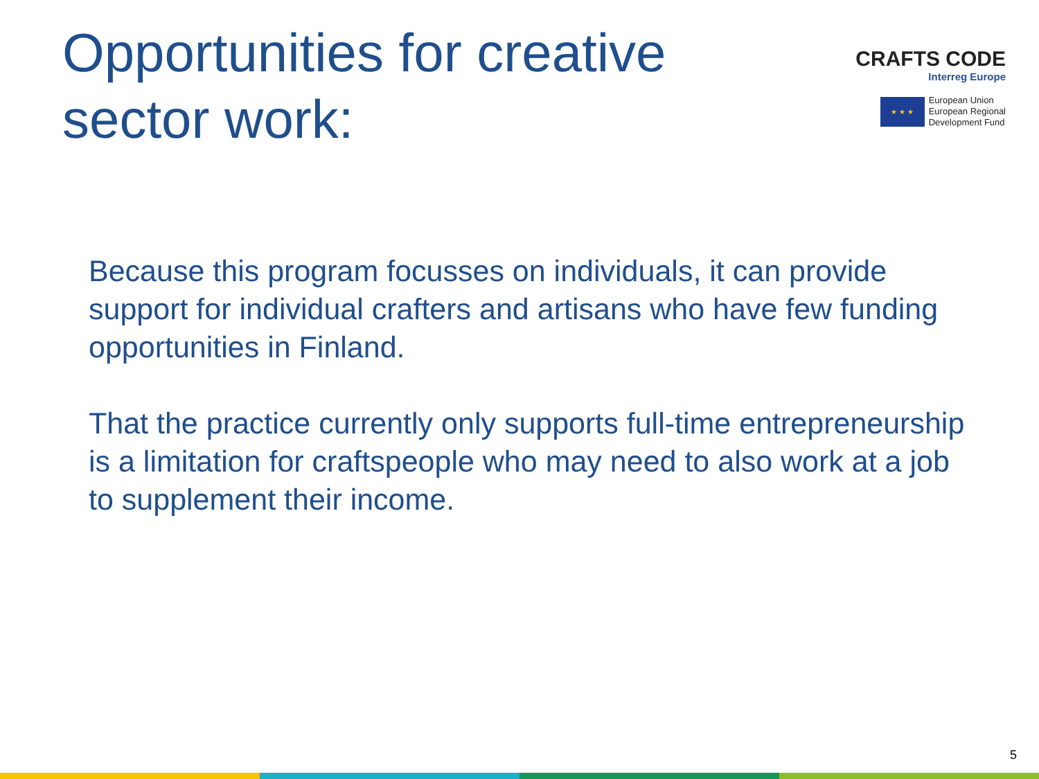Opportunities for creative
sector work:
CRAFTS CODE
Interreg Europe
★ ★ ★
European Union
European Regional
Development Fund
Because this program focusses on individuals, it can provide support for individual crafters and artisans who have few funding opportunities in Finland.
That the practice currently only supports full-time entrepreneurship is a limitation for craftspeople who may need to also work at a job to supplement their income.
5